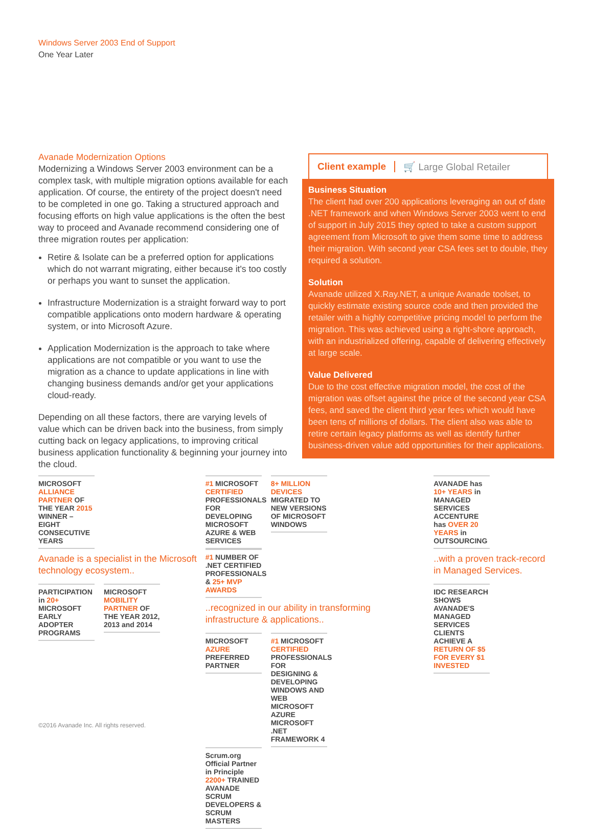Windows Server 2003 End of Support
One Year Later
Avanade Modernization Options
Modernizing a Windows Server 2003 environment can be a complex task, with multiple migration options available for each application. Of course, the entirety of the project doesn't need to be completed in one go. Taking a structured approach and focusing efforts on high value applications is the often the best way to proceed and Avanade recommend considering one of three migration routes per application:
Retire & Isolate can be a preferred option for applications which do not warrant migrating, either because it's too costly or perhaps you want to sunset the application.
Infrastructure Modernization is a straight forward way to port compatible applications onto modern hardware & operating system, or into Microsoft Azure.
Application Modernization is the approach to take where applications are not compatible or you want to use the migration as a chance to update applications in line with changing business demands and/or get your applications cloud-ready.
Depending on all these factors, there are varying levels of value which can be driven back into the business, from simply cutting back on legacy applications, to improving critical business application functionality & beginning your journey into the cloud.
Client example 🛒 Large Global Retailer
Business Situation
The client had over 200 applications leveraging an out of date .NET framework and when Windows Server 2003 went to end of support in July 2015 they opted to take a custom support agreement from Microsoft to give them some time to address their migration. With second year CSA fees set to double, they required a solution.
Solution
Avanade utilized X.Ray.NET, a unique Avanade toolset, to quickly estimate existing source code and then provided the retailer with a highly competitive pricing model to perform the migration. This was achieved using a right-shore approach, with an industrialized offering, capable of delivering effectively at large scale.
Value Delivered
Due to the cost effective migration model, the cost of the migration was offset against the price of the second year CSA fees, and saved the client third year fees which would have been tens of millions of dollars. The client also was able to retire certain legacy platforms as well as identify further business-driven value add opportunities for their applications.
MICROSOFT ALLIANCE PARTNER OF THE YEAR 2015 WINNER – EIGHT CONSECUTIVE YEARS
Avanade is a specialist in the Microsoft technology ecosystem..
PARTICIPATION in 20+ MICROSOFT EARLY ADOPTER PROGRAMS
MICROSOFT MOBILITY PARTNER OF THE YEAR 2012, 2013 and 2014
#1 MICROSOFT CERTIFIED PROFESSIONALS FOR DEVELOPING MICROSOFT AZURE & WEB SERVICES
8+ MILLION DEVICES MIGRATED TO NEW VERSIONS OF MICROSOFT WINDOWS
#1 NUMBER OF .NET CERTIFIED PROFESSIONALS & 25+ MVP AWARDS
..recognized in our ability in transforming infrastructure & applications..
MICROSOFT AZURE PREFERRED PARTNER
#1 MICROSOFT CERTIFIED PROFESSIONALS FOR DESIGNING & DEVELOPING WINDOWS AND WEB MICROSOFT AZURE MICROSOFT .NET FRAMEWORK 4
Scrum.org Official Partner in Principle 2200+ TRAINED AVANADE SCRUM DEVELOPERS & SCRUM MASTERS
AVANADE has 10+ YEARS in MANAGED SERVICES ACCENTURE has OVER 20 YEARS in OUTSOURCING
..with a proven track-record in Managed Services.
IDC RESEARCH SHOWS AVANADE'S MANAGED SERVICES CLIENTS ACHIEVE A RETURN OF $5 FOR EVERY $1 INVESTED
©2016 Avanade Inc. All rights reserved.